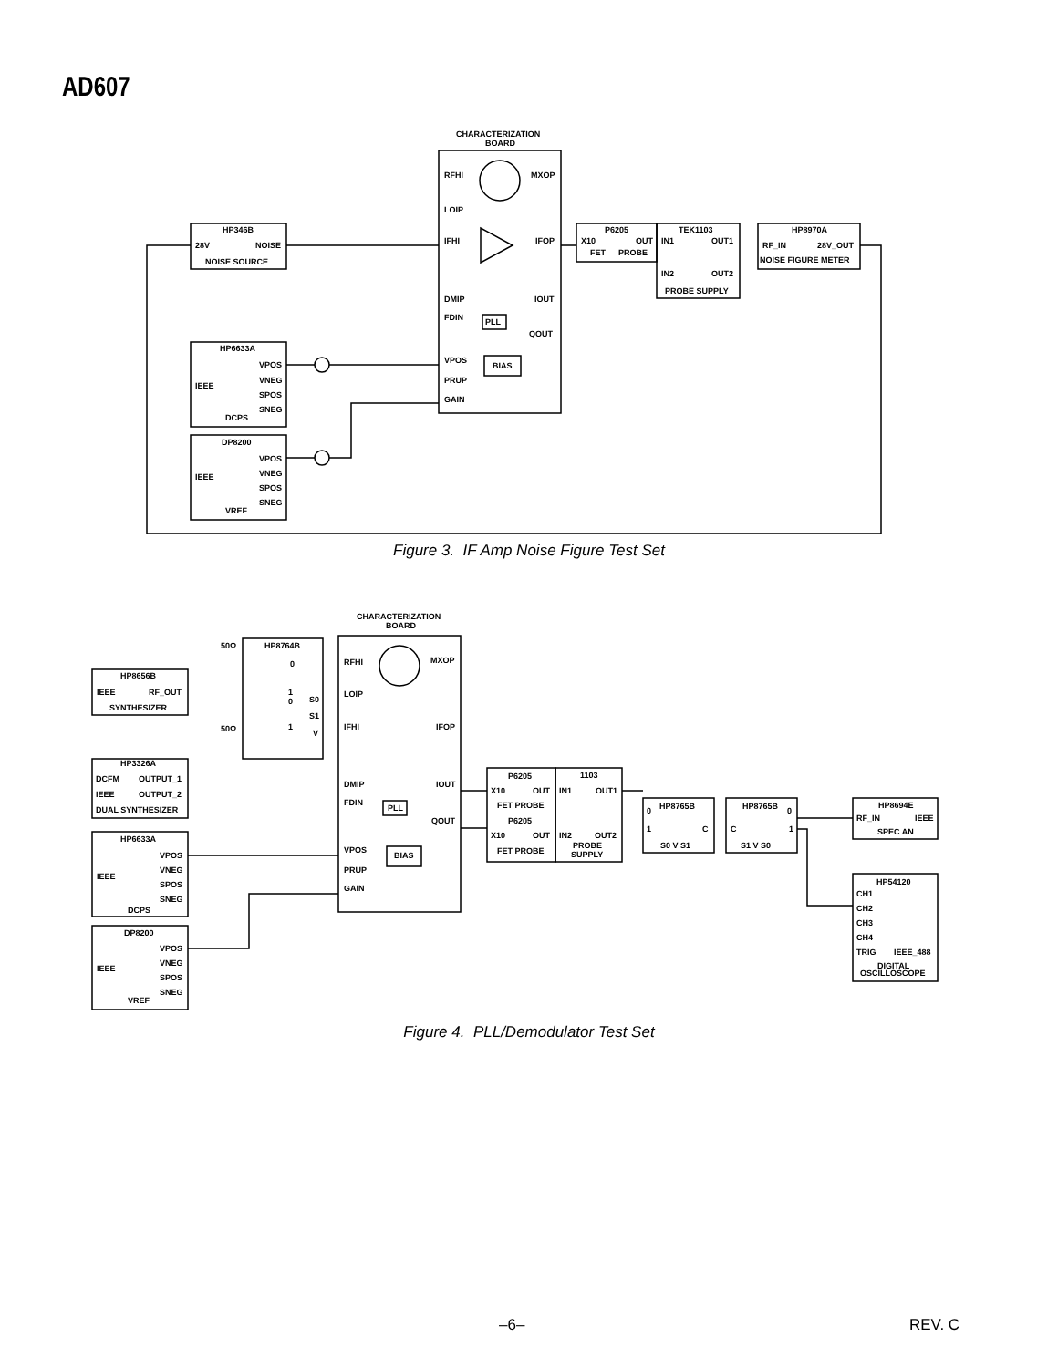AD607
CHARACTERIZATION
BOARD
RFHI
MXOP
LOIP
IFHI
IFOP
DMIP
IOUT
FDIN
PLL
QOUT
VPOS
BIAS
PRUP
GAIN
HP346B
28V
NOISE
NOISE SOURCE
P6205
X10
OUT
FET
PROBE
TEK1103
IN1
OUT1
IN2
OUT2
PROBE SUPPLY
HP8970A
RF_IN
28V_OUT
NOISE FIGURE METER
HP6633A
VPOS
IEEE
VNEG
SPOS
SNEG
DCPS
DP8200
VPOS
IEEE
VNEG
SPOS
SNEG
VREF
Figure 3. IF Amp Noise Figure Test Set
CHARACTERIZATION
BOARD
RFHI
MXOP
LOIP
IFHI
IFOP
DMIP
IOUT
FDIN
PLL
QOUT
VPOS
BIAS
PRUP
GAIN
HP8764B
50Ω
50Ω
0
1
0
S0
S1
1
V
HP8656B
IEEE
RF_OUT
SYNTHESIZER
HP3326A
DCFM
OUTPUT_1
IEEE
OUTPUT_2
DUAL SYNTHESIZER
HP6633A
VPOS
IEEE
VNEG
SPOS
SNEG
DCPS
DP8200
VPOS
IEEE
VNEG
SPOS
SNEG
VREF
P6205
X10
OUT
FET PROBE
P6205
X10
OUT
FET PROBE
1103
IN1
OUT1
IN2
OUT2
PROBE
SUPPLY
HP8765B
0
1
C
S0 V S1
HP8765B
0
C
1
S1 V S0
HP8694E
RF_IN
IEEE
SPEC AN
HP54120
CH1
CH2
CH3
CH4
TRIG
IEEE_488
DIGITAL
OSCILLOSCOPE
Figure 4. PLL/Demodulator Test Set
–6– REV. C